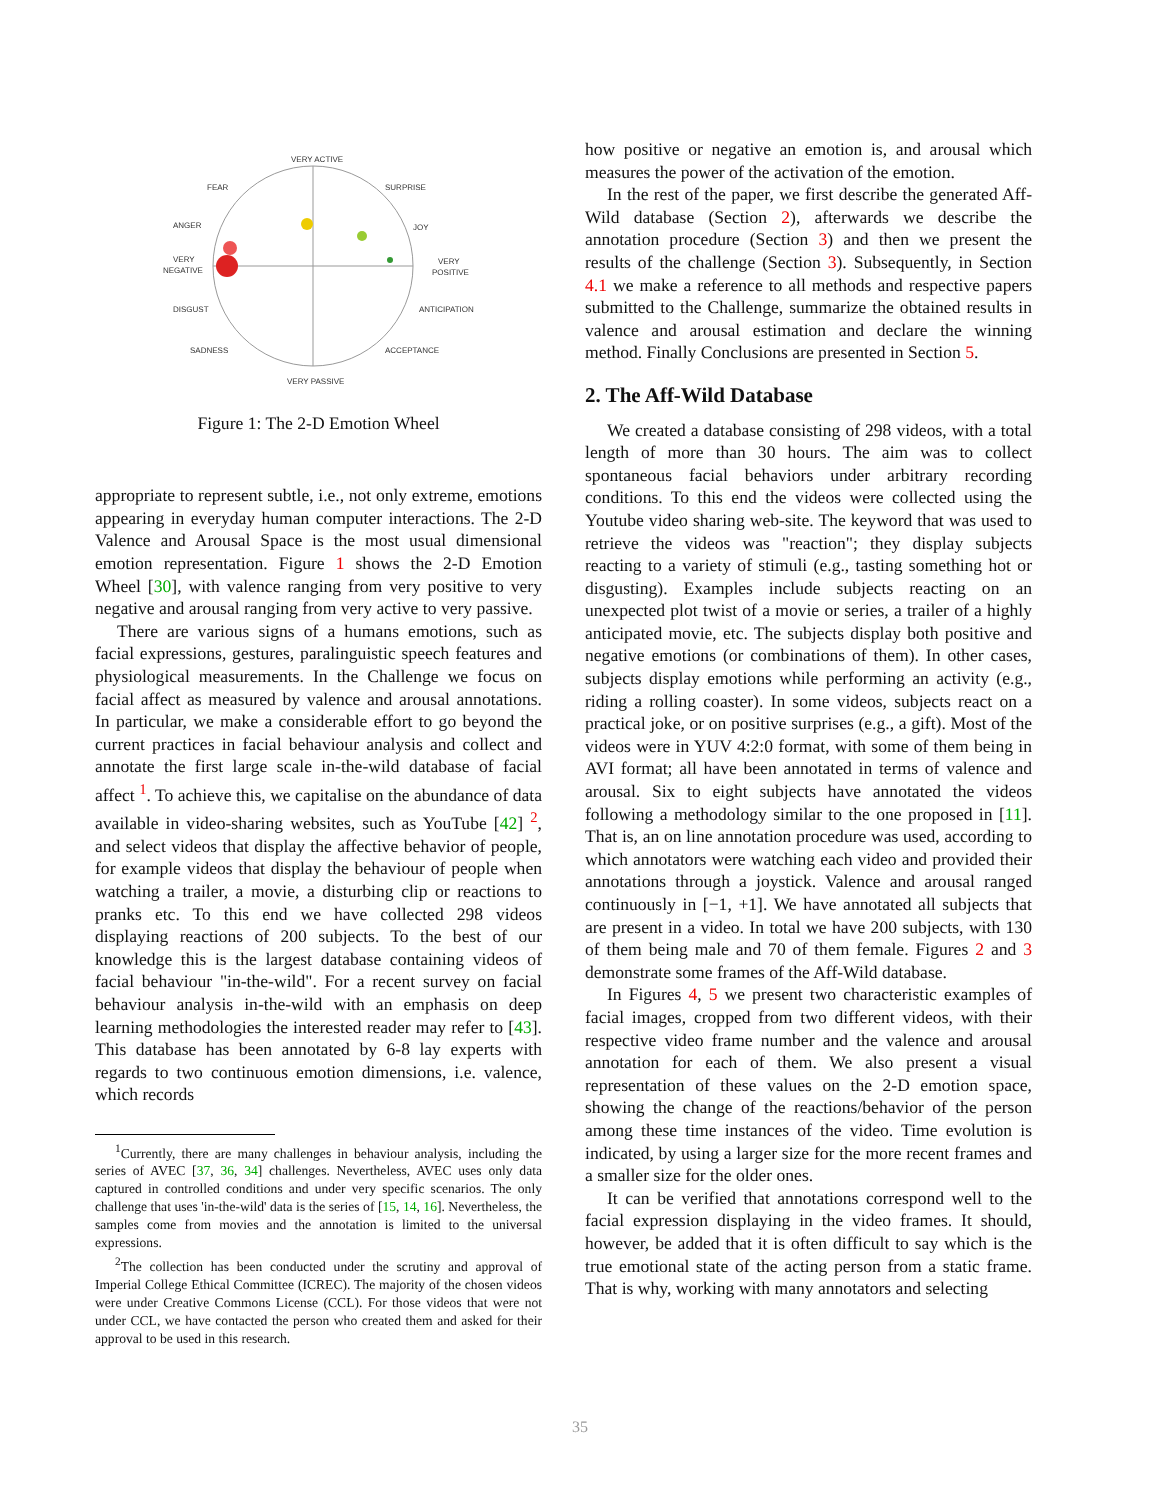VERY ACTIVE
FEAR
SURPRISE
ANGER
JOY
VERY
NEGATIVE
VERY
POSITIVE
DISGUST
ANTICIPATION
SADNESS
ACCEPTANCE
VERY PASSIVE
Figure 1: The 2-D Emotion Wheel
appropriate to represent subtle, i.e., not only extreme, emotions appearing in everyday human computer interactions. The 2-D Valence and Arousal Space is the most usual dimensional emotion representation. Figure 1 shows the 2-D Emotion Wheel [30], with valence ranging from very positive to very negative and arousal ranging from very active to very passive.
There are various signs of a humans emotions, such as facial expressions, gestures, paralinguistic speech features and physiological measurements. In the Challenge we focus on facial affect as measured by valence and arousal annotations. In particular, we make a considerable effort to go beyond the current practices in facial behaviour analysis and collect and annotate the first large scale in-the-wild database of facial affect <sup>1</sup>. To achieve this, we capitalise on the abundance of data available in video-sharing websites, such as YouTube [42] <sup>2</sup>, and select videos that display the affective behavior of people, for example videos that display the behaviour of people when watching a trailer, a movie, a disturbing clip or reactions to pranks etc. To this end we have collected 298 videos displaying reactions of 200 subjects. To the best of our knowledge this is the largest database containing videos of facial behaviour "in-the-wild". For a recent survey on facial behaviour analysis in-the-wild with an emphasis on deep learning methodologies the interested reader may refer to [43]. This database has been annotated by 6-8 lay experts with regards to two continuous emotion dimensions, i.e. valence, which records
<sup>1</sup> Currently, there are many challenges in behaviour analysis, including the series of AVEC [37, 36, 34] challenges. Nevertheless, AVEC uses only data captured in controlled conditions and under very specific scenarios. The only challenge that uses 'in-the-wild' data is the series of [15, 14, 16]. Nevertheless, the samples come from movies and the annotation is limited to the universal expressions.
<sup>2</sup> The collection has been conducted under the scrutiny and approval of Imperial College Ethical Committee (ICREC). The majority of the chosen videos were under Creative Commons License (CCL). For those videos that were not under CCL, we have contacted the person who created them and asked for their approval to be used in this research.
how positive or negative an emotion is, and arousal which measures the power of the activation of the emotion.
In the rest of the paper, we first describe the generated Aff-Wild database (Section 2), afterwards we describe the annotation procedure (Section 3) and then we present the results of the challenge (Section 3). Subsequently, in Section 4.1 we make a reference to all methods and respective papers submitted to the Challenge, summarize the obtained results in valence and arousal estimation and declare the winning method. Finally Conclusions are presented in Section 5.
2. The Aff-Wild Database
We created a database consisting of 298 videos, with a total length of more than 30 hours. The aim was to collect spontaneous facial behaviors under arbitrary recording conditions. To this end the videos were collected using the Youtube video sharing web-site. The keyword that was used to retrieve the videos was "reaction"; they display subjects reacting to a variety of stimuli (e.g., tasting something hot or disgusting). Examples include subjects reacting on an unexpected plot twist of a movie or series, a trailer of a highly anticipated movie, etc. The subjects display both positive and negative emotions (or combinations of them). In other cases, subjects display emotions while performing an activity (e.g., riding a rolling coaster). In some videos, subjects react on a practical joke, or on positive surprises (e.g., a gift). Most of the videos were in YUV 4:2:0 format, with some of them being in AVI format; all have been annotated in terms of valence and arousal. Six to eight subjects have annotated the videos following a methodology similar to the one proposed in [11]. That is, an on line annotation procedure was used, according to which annotators were watching each video and provided their annotations through a joystick. Valence and arousal ranged continuously in [−1, +1]. We have annotated all subjects that are present in a video. In total we have 200 subjects, with 130 of them being male and 70 of them female. Figures 2 and 3 demonstrate some frames of the Aff-Wild database.
In Figures 4, 5 we present two characteristic examples of facial images, cropped from two different videos, with their respective video frame number and the valence and arousal annotation for each of them. We also present a visual representation of these values on the 2-D emotion space, showing the change of the reactions/behavior of the person among these time instances of the video. Time evolution is indicated, by using a larger size for the more recent frames and a smaller size for the older ones.
It can be verified that annotations correspond well to the facial expression displaying in the video frames. It should, however, be added that it is often difficult to say which is the true emotional state of the acting person from a static frame. That is why, working with many annotators and selecting
35